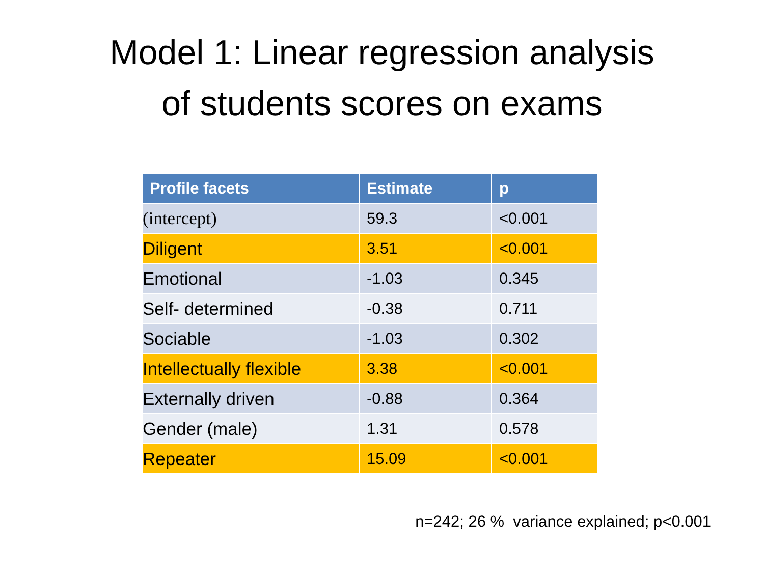Model 1: Linear regression analysis
of students scores on exams
| Profile facets | Estimate | p |
| --- | --- | --- |
| (intercept) | 59.3 | <0.001 |
| Diligent | 3.51 | <0.001 |
| Emotional | -1.03 | 0.345 |
| Self- determined | -0.38 | 0.711 |
| Sociable | -1.03 | 0.302 |
| Intellectually flexible | 3.38 | <0.001 |
| Externally driven | -0.88 | 0.364 |
| Gender (male) | 1.31 | 0.578 |
| Repeater | 15.09 | <0.001 |
n=242; 26 % variance explained; p<0.001